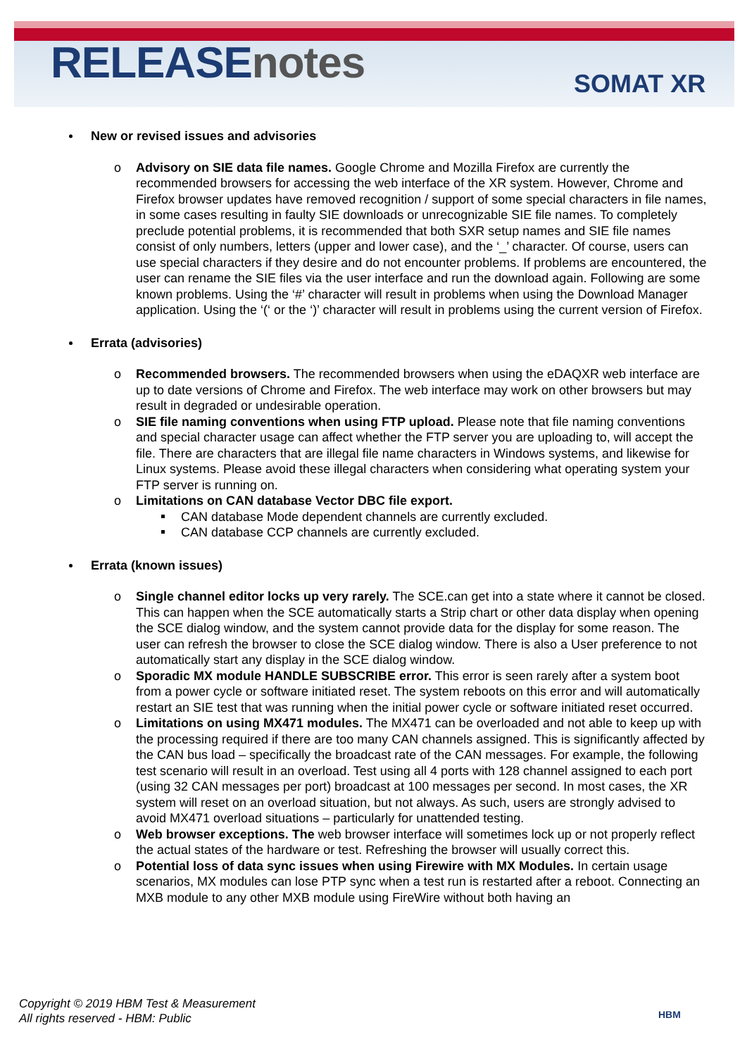RELEASEnotes SOMAT XR
New or revised issues and advisories
o Advisory on SIE data file names. Google Chrome and Mozilla Firefox are currently the recommended browsers for accessing the web interface of the XR system. However, Chrome and Firefox browser updates have removed recognition / support of some special characters in file names, in some cases resulting in faulty SIE downloads or unrecognizable SIE file names. To completely preclude potential problems, it is recommended that both SXR setup names and SIE file names consist of only numbers, letters (upper and lower case), and the ‘_’ character. Of course, users can use special characters if they desire and do not encounter problems. If problems are encountered, the user can rename the SIE files via the user interface and run the download again. Following are some known problems. Using the ‘#’ character will result in problems when using the Download Manager application. Using the ‘(‘ or the ‘)’ character will result in problems using the current version of Firefox.
Errata (advisories)
o Recommended browsers. The recommended browsers when using the eDAQXR web interface are up to date versions of Chrome and Firefox. The web interface may work on other browsers but may result in degraded or undesirable operation.
o SIE file naming conventions when using FTP upload. Please note that file naming conventions and special character usage can affect whether the FTP server you are uploading to, will accept the file. There are characters that are illegal file name characters in Windows systems, and likewise for Linux systems. Please avoid these illegal characters when considering what operating system your FTP server is running on.
o Limitations on CAN database Vector DBC file export.
CAN database Mode dependent channels are currently excluded.
CAN database CCP channels are currently excluded.
Errata (known issues)
o Single channel editor locks up very rarely. The SCE.can get into a state where it cannot be closed. This can happen when the SCE automatically starts a Strip chart or other data display when opening the SCE dialog window, and the system cannot provide data for the display for some reason. The user can refresh the browser to close the SCE dialog window. There is also a User preference to not automatically start any display in the SCE dialog window.
o Sporadic MX module HANDLE SUBSCRIBE error. This error is seen rarely after a system boot from a power cycle or software initiated reset. The system reboots on this error and will automatically restart an SIE test that was running when the initial power cycle or software initiated reset occurred.
o Limitations on using MX471 modules. The MX471 can be overloaded and not able to keep up with the processing required if there are too many CAN channels assigned. This is significantly affected by the CAN bus load – specifically the broadcast rate of the CAN messages. For example, the following test scenario will result in an overload. Test using all 4 ports with 128 channel assigned to each port (using 32 CAN messages per port) broadcast at 100 messages per second. In most cases, the XR system will reset on an overload situation, but not always. As such, users are strongly advised to avoid MX471 overload situations – particularly for unattended testing.
o Web browser exceptions. The web browser interface will sometimes lock up or not properly reflect the actual states of the hardware or test. Refreshing the browser will usually correct this.
o Potential loss of data sync issues when using Firewire with MX Modules. In certain usage scenarios, MX modules can lose PTP sync when a test run is restarted after a reboot. Connecting an MXB module to any other MXB module using FireWire without both having an
Copyright © 2019 HBM Test & Measurement
All rights reserved - HBM: Public
HBM